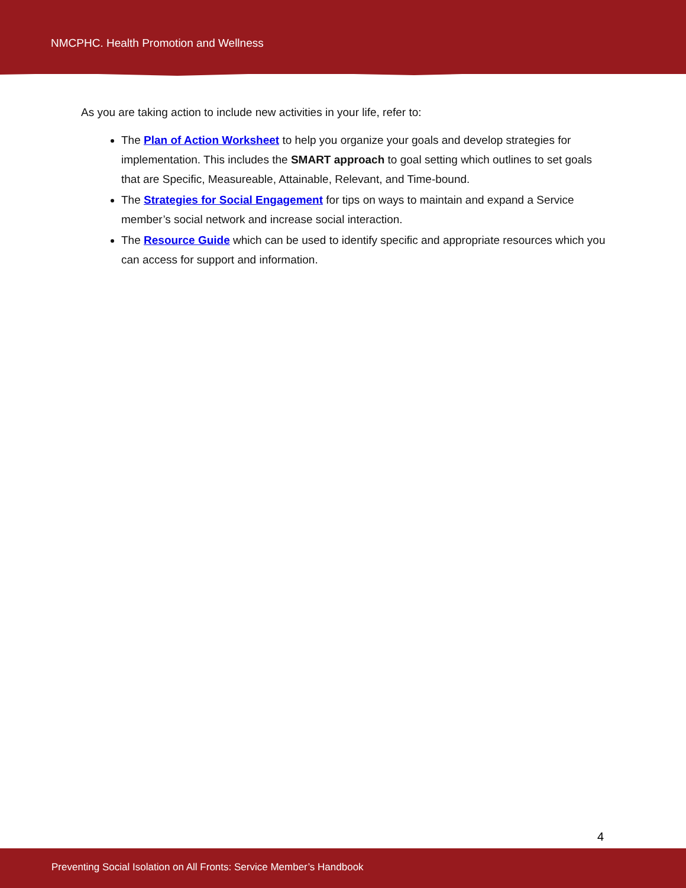NMCPHC. Health Promotion and Wellness
As you are taking action to include new activities in your life, refer to:
The Plan of Action Worksheet to help you organize your goals and develop strategies for implementation. This includes the SMART approach to goal setting which outlines to set goals that are Specific, Measureable, Attainable, Relevant, and Time-bound.
The Strategies for Social Engagement for tips on ways to maintain and expand a Service member’s social network and increase social interaction.
The Resource Guide which can be used to identify specific and appropriate resources which you can access for support and information.
4
Preventing Social Isolation on All Fronts: Service Member’s Handbook